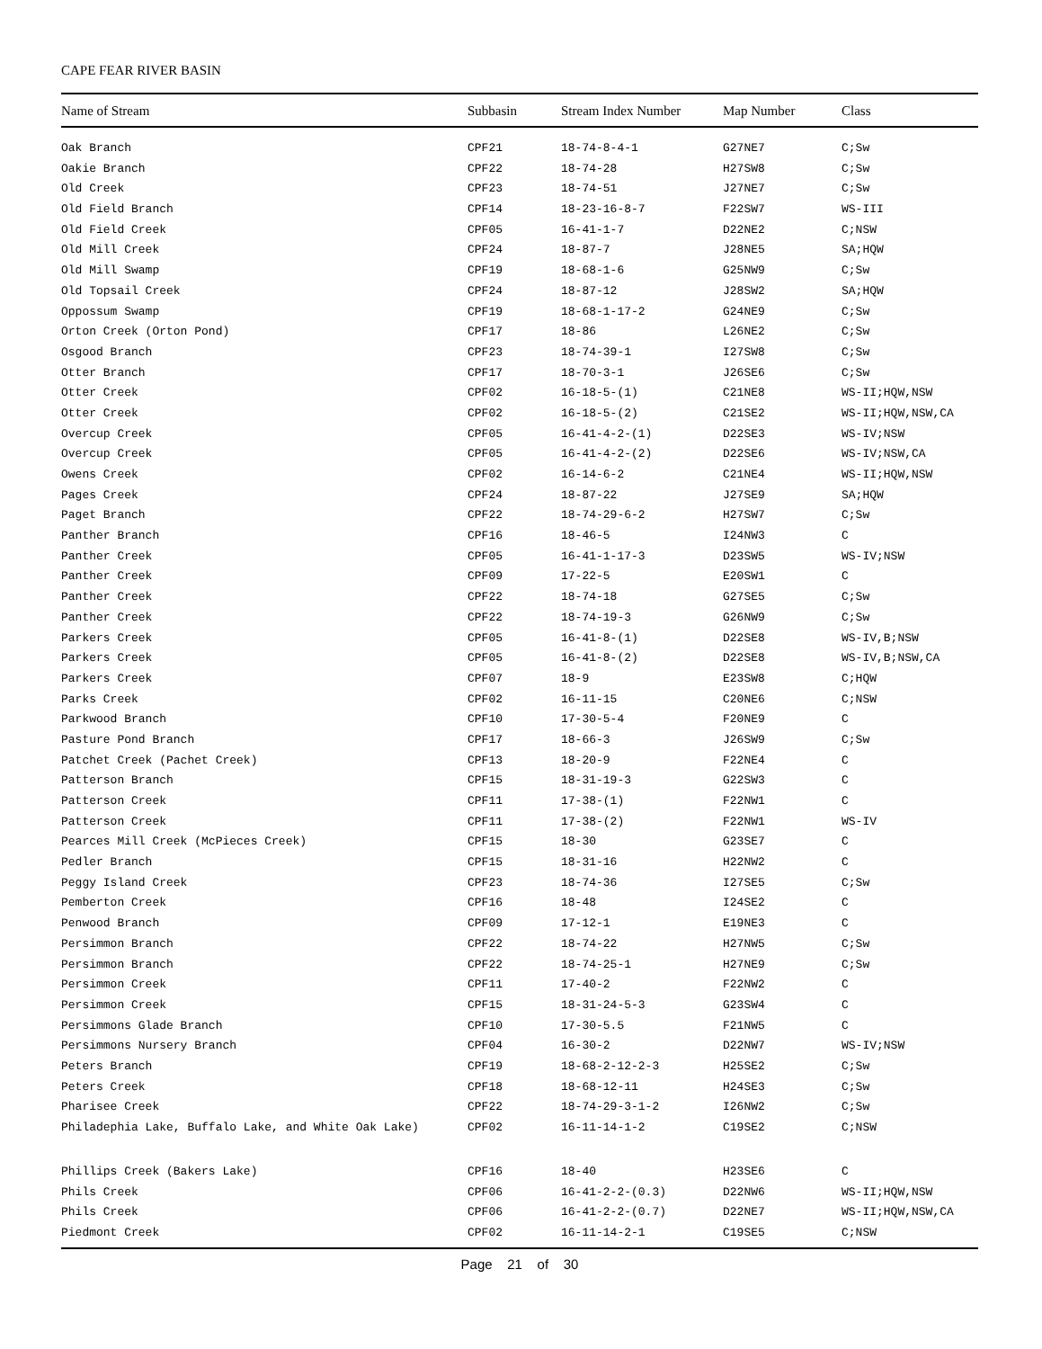CAPE FEAR RIVER BASIN
| Name of Stream | Subbasin | Stream Index Number | Map Number | Class |
| --- | --- | --- | --- | --- |
| Oak Branch | CPF21 | 18-74-8-4-1 | G27NE7 | C;Sw |
| Oakie Branch | CPF22 | 18-74-28 | H27SW8 | C;Sw |
| Old Creek | CPF23 | 18-74-51 | J27NE7 | C;Sw |
| Old Field Branch | CPF14 | 18-23-16-8-7 | F22SW7 | WS-III |
| Old Field Creek | CPF05 | 16-41-1-7 | D22NE2 | C;NSW |
| Old Mill Creek | CPF24 | 18-87-7 | J28NE5 | SA;HQW |
| Old Mill Swamp | CPF19 | 18-68-1-6 | G25NW9 | C;Sw |
| Old Topsail Creek | CPF24 | 18-87-12 | J28SW2 | SA;HQW |
| Oppossum Swamp | CPF19 | 18-68-1-17-2 | G24NE9 | C;Sw |
| Orton Creek (Orton Pond) | CPF17 | 18-86 | L26NE2 | C;Sw |
| Osgood Branch | CPF23 | 18-74-39-1 | I27SW8 | C;Sw |
| Otter Branch | CPF17 | 18-70-3-1 | J26SE6 | C;Sw |
| Otter Creek | CPF02 | 16-18-5-(1) | C21NE8 | WS-II;HQW,NSW |
| Otter Creek | CPF02 | 16-18-5-(2) | C21SE2 | WS-II;HQW,NSW,CA |
| Overcup Creek | CPF05 | 16-41-4-2-(1) | D22SE3 | WS-IV;NSW |
| Overcup Creek | CPF05 | 16-41-4-2-(2) | D22SE6 | WS-IV;NSW,CA |
| Owens Creek | CPF02 | 16-14-6-2 | C21NE4 | WS-II;HQW,NSW |
| Pages Creek | CPF24 | 18-87-22 | J27SE9 | SA;HQW |
| Paget Branch | CPF22 | 18-74-29-6-2 | H27SW7 | C;Sw |
| Panther Branch | CPF16 | 18-46-5 | I24NW3 | C |
| Panther Creek | CPF05 | 16-41-1-17-3 | D23SW5 | WS-IV;NSW |
| Panther Creek | CPF09 | 17-22-5 | E20SW1 | C |
| Panther Creek | CPF22 | 18-74-18 | G27SE5 | C;Sw |
| Panther Creek | CPF22 | 18-74-19-3 | G26NW9 | C;Sw |
| Parkers Creek | CPF05 | 16-41-8-(1) | D22SE8 | WS-IV,B;NSW |
| Parkers Creek | CPF05 | 16-41-8-(2) | D22SE8 | WS-IV,B;NSW,CA |
| Parkers Creek | CPF07 | 18-9 | E23SW8 | C;HQW |
| Parks Creek | CPF02 | 16-11-15 | C20NE6 | C;NSW |
| Parkwood Branch | CPF10 | 17-30-5-4 | F20NE9 | C |
| Pasture Pond Branch | CPF17 | 18-66-3 | J26SW9 | C;Sw |
| Patchet Creek (Pachet Creek) | CPF13 | 18-20-9 | F22NE4 | C |
| Patterson Branch | CPF15 | 18-31-19-3 | G22SW3 | C |
| Patterson Creek | CPF11 | 17-38-(1) | F22NW1 | C |
| Patterson Creek | CPF11 | 17-38-(2) | F22NW1 | WS-IV |
| Pearces Mill Creek (McPieces Creek) | CPF15 | 18-30 | G23SE7 | C |
| Pedler Branch | CPF15 | 18-31-16 | H22NW2 | C |
| Peggy Island Creek | CPF23 | 18-74-36 | I27SE5 | C;Sw |
| Pemberton Creek | CPF16 | 18-48 | I24SE2 | C |
| Penwood Branch | CPF09 | 17-12-1 | E19NE3 | C |
| Persimmon Branch | CPF22 | 18-74-22 | H27NW5 | C;Sw |
| Persimmon Branch | CPF22 | 18-74-25-1 | H27NE9 | C;Sw |
| Persimmon Creek | CPF11 | 17-40-2 | F22NW2 | C |
| Persimmon Creek | CPF15 | 18-31-24-5-3 | G23SW4 | C |
| Persimmons Glade Branch | CPF10 | 17-30-5.5 | F21NW5 | C |
| Persimmons Nursery Branch | CPF04 | 16-30-2 | D22NW7 | WS-IV;NSW |
| Peters Branch | CPF19 | 18-68-2-12-2-3 | H25SE2 | C;Sw |
| Peters Creek | CPF18 | 18-68-12-11 | H24SE3 | C;Sw |
| Pharisee Creek | CPF22 | 18-74-29-3-1-2 | I26NW2 | C;Sw |
| Philadephia Lake, Buffalo Lake, and White Oak Lake) | CPF02 | 16-11-14-1-2 | C19SE2 | C;NSW |
| Phillips Creek (Bakers Lake) | CPF16 | 18-40 | H23SE6 | C |
| Phils Creek | CPF06 | 16-41-2-2-(0.3) | D22NW6 | WS-II;HQW,NSW |
| Phils Creek | CPF06 | 16-41-2-2-(0.7) | D22NE7 | WS-II;HQW,NSW,CA |
| Piedmont Creek | CPF02 | 16-11-14-2-1 | C19SE5 | C;NSW |
| Page 21 of 30 | | | | |